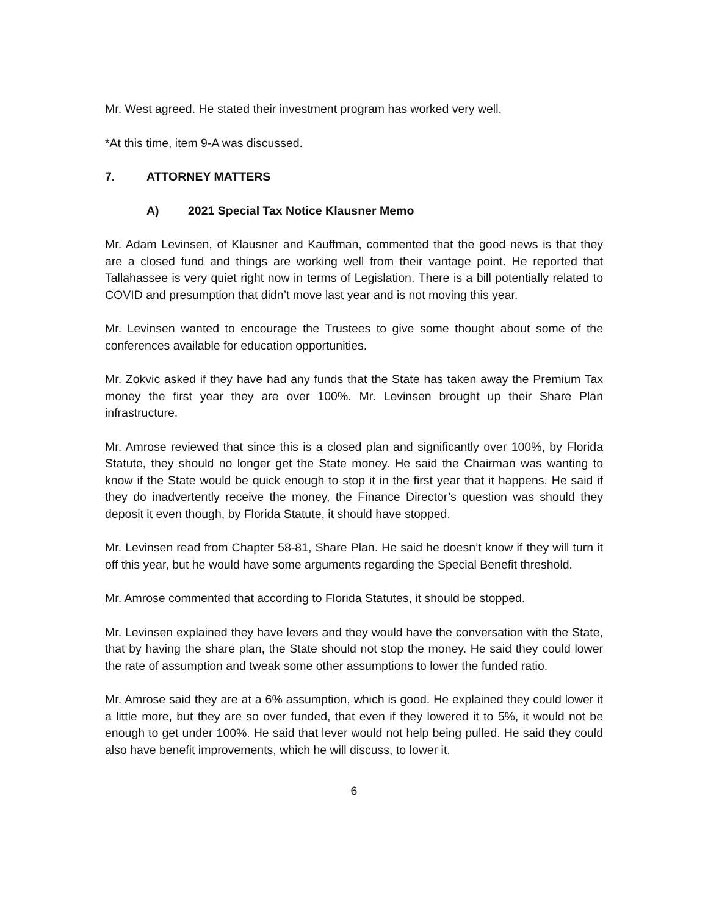Mr. West agreed. He stated their investment program has worked very well.
*At this time, item 9-A was discussed.
7. ATTORNEY MATTERS
A) 2021 Special Tax Notice Klausner Memo
Mr. Adam Levinsen, of Klausner and Kauffman, commented that the good news is that they are a closed fund and things are working well from their vantage point. He reported that Tallahassee is very quiet right now in terms of Legislation. There is a bill potentially related to COVID and presumption that didn’t move last year and is not moving this year.
Mr. Levinsen wanted to encourage the Trustees to give some thought about some of the conferences available for education opportunities.
Mr. Zokvic asked if they have had any funds that the State has taken away the Premium Tax money the first year they are over 100%. Mr. Levinsen brought up their Share Plan infrastructure.
Mr. Amrose reviewed that since this is a closed plan and significantly over 100%, by Florida Statute, they should no longer get the State money. He said the Chairman was wanting to know if the State would be quick enough to stop it in the first year that it happens. He said if they do inadvertently receive the money, the Finance Director’s question was should they deposit it even though, by Florida Statute, it should have stopped.
Mr. Levinsen read from Chapter 58-81, Share Plan. He said he doesn’t know if they will turn it off this year, but he would have some arguments regarding the Special Benefit threshold.
Mr. Amrose commented that according to Florida Statutes, it should be stopped.
Mr. Levinsen explained they have levers and they would have the conversation with the State, that by having the share plan, the State should not stop the money. He said they could lower the rate of assumption and tweak some other assumptions to lower the funded ratio.
Mr. Amrose said they are at a 6% assumption, which is good. He explained they could lower it a little more, but they are so over funded, that even if they lowered it to 5%, it would not be enough to get under 100%. He said that lever would not help being pulled. He said they could also have benefit improvements, which he will discuss, to lower it.
6